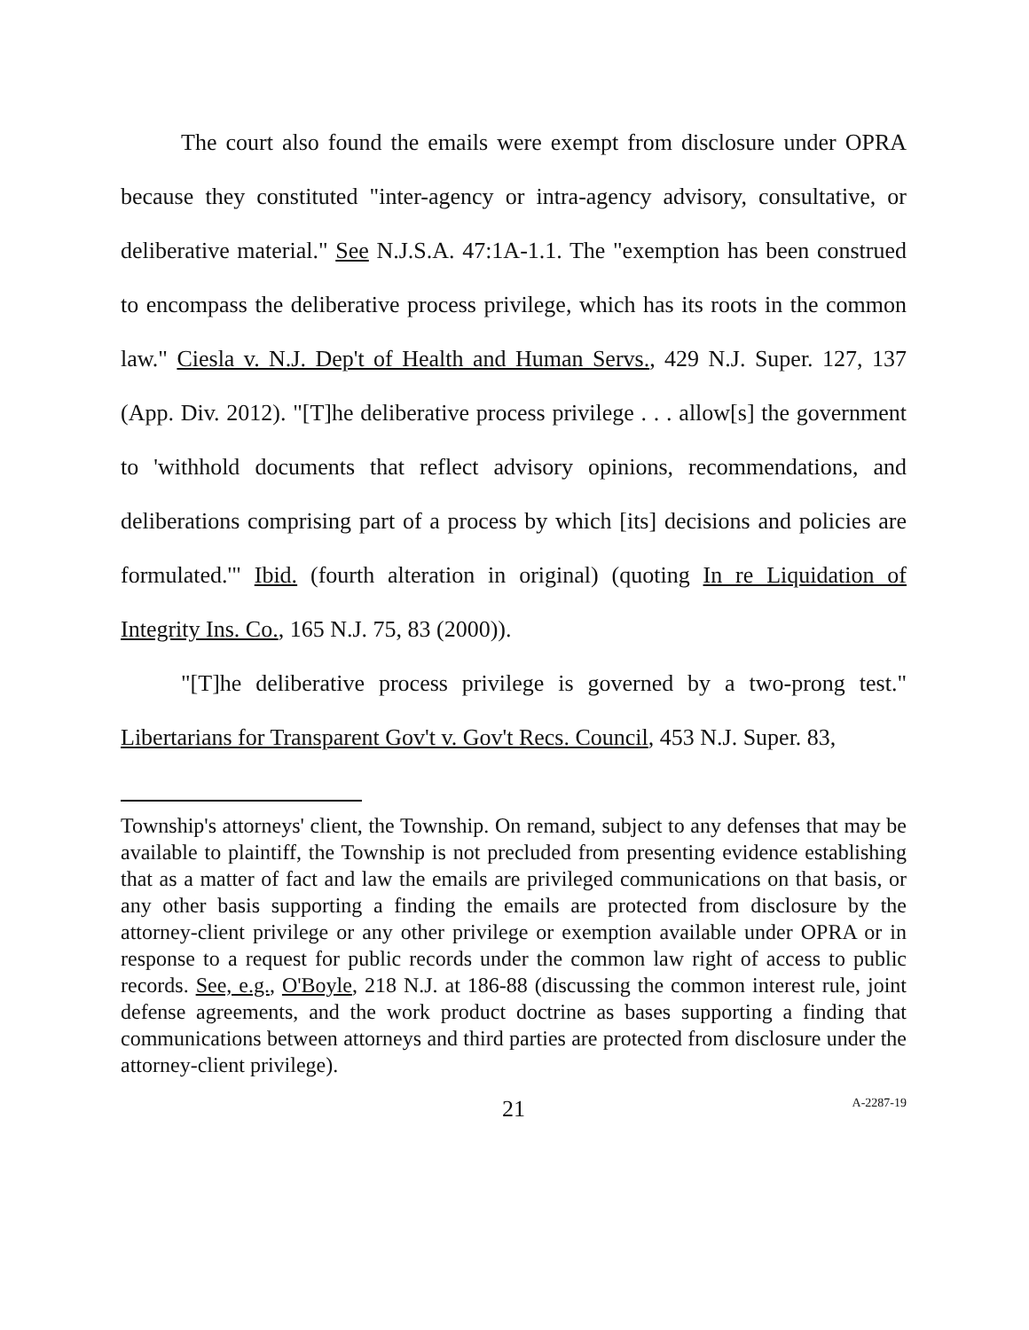The court also found the emails were exempt from disclosure under OPRA because they constituted "inter-agency or intra-agency advisory, consultative, or deliberative material." See N.J.S.A. 47:1A-1.1. The "exemption has been construed to encompass the deliberative process privilege, which has its roots in the common law." Ciesla v. N.J. Dep't of Health and Human Servs., 429 N.J. Super. 127, 137 (App. Div. 2012). "[T]he deliberative process privilege . . . allow[s] the government to 'withhold documents that reflect advisory opinions, recommendations, and deliberations comprising part of a process by which [its] decisions and policies are formulated.'" Ibid. (fourth alteration in original) (quoting In re Liquidation of Integrity Ins. Co., 165 N.J. 75, 83 (2000)).
"[T]he deliberative process privilege is governed by a two-prong test." Libertarians for Transparent Gov't v. Gov't Recs. Council, 453 N.J. Super. 83,
Township's attorneys' client, the Township. On remand, subject to any defenses that may be available to plaintiff, the Township is not precluded from presenting evidence establishing that as a matter of fact and law the emails are privileged communications on that basis, or any other basis supporting a finding the emails are protected from disclosure by the attorney-client privilege or any other privilege or exemption available under OPRA or in response to a request for public records under the common law right of access to public records. See, e.g., O'Boyle, 218 N.J. at 186-88 (discussing the common interest rule, joint defense agreements, and the work product doctrine as bases supporting a finding that communications between attorneys and third parties are protected from disclosure under the attorney-client privilege).
21 A-2287-19